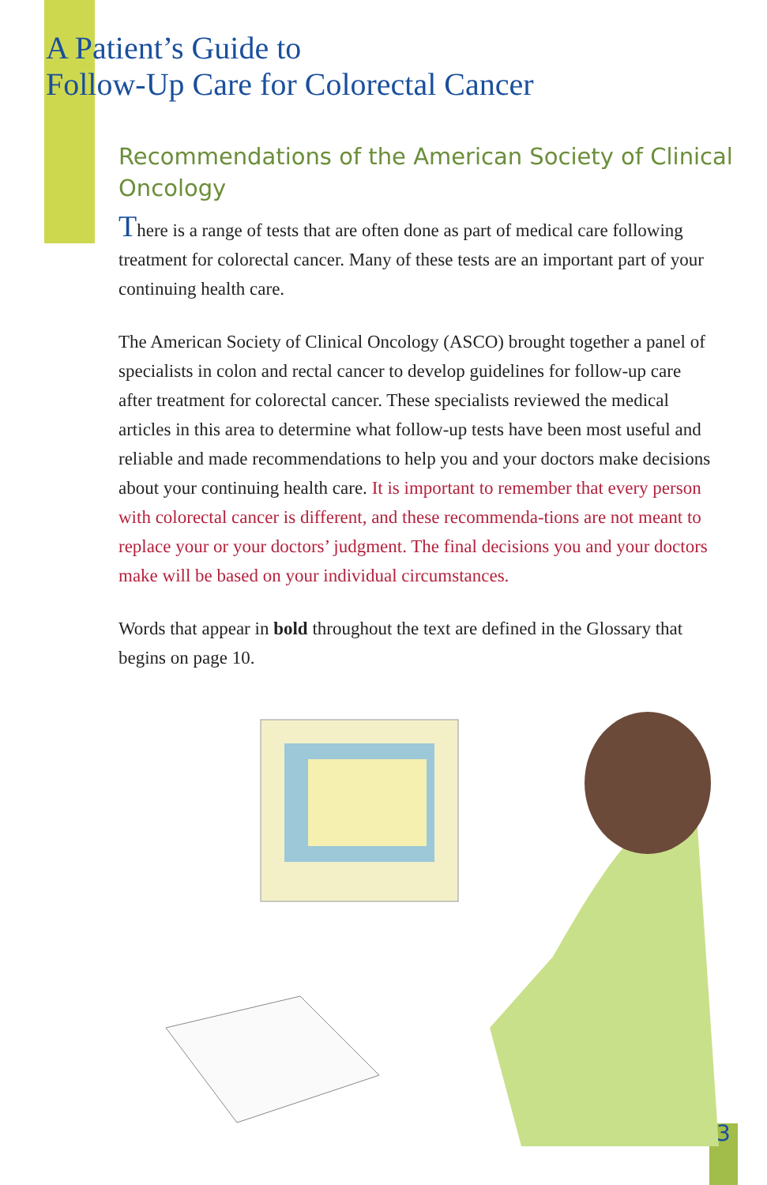A Patient’s Guide to
Follow-Up Care for Colorectal Cancer
Recommendations of the American Society of Clinical Oncology
There is a range of tests that are often done as part of medical care following treatment for colorectal cancer. Many of these tests are an important part of your continuing health care.
The American Society of Clinical Oncology (ASCO) brought together a panel of specialists in colon and rectal cancer to develop guidelines for follow-up care after treatment for colorectal cancer. These specialists reviewed the medical articles in this area to determine what follow-up tests have been most useful and reliable and made recommendations to help you and your doctors make decisions about your continuing health care. It is important to remember that every person with colorectal cancer is different, and these recommenda-tions are not meant to replace your or your doctors’ judgment. The final decisions you and your doctors make will be based on your individual circumstances.
Words that appear in bold throughout the text are defined in the Glossary that begins on page 10.
3